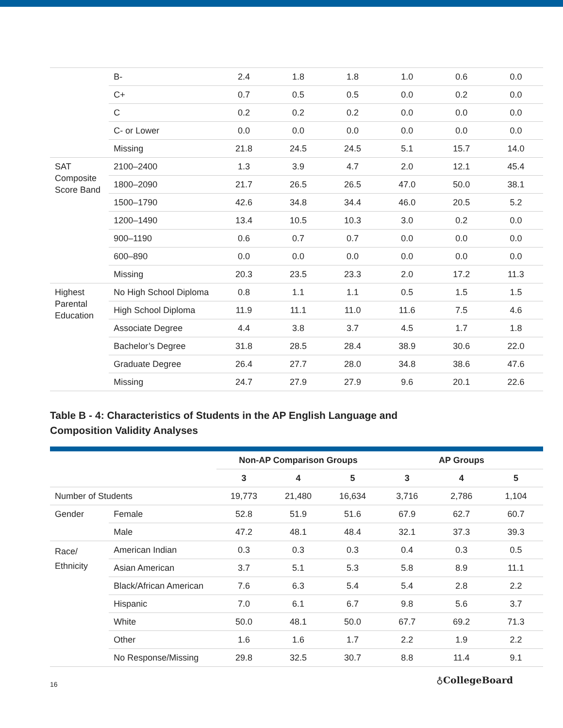| | B- | 2.4 | 1.8 | 1.8 | 1.0 | 0.6 | 0.0 |
| | C+ | 0.7 | 0.5 | 0.5 | 0.0 | 0.2 | 0.0 |
| | C | 0.2 | 0.2 | 0.2 | 0.0 | 0.0 | 0.0 |
| | C- or Lower | 0.0 | 0.0 | 0.0 | 0.0 | 0.0 | 0.0 |
| | Missing | 21.8 | 24.5 | 24.5 | 5.1 | 15.7 | 14.0 |
| SAT Composite Score Band | 2100–2400 | 1.3 | 3.9 | 4.7 | 2.0 | 12.1 | 45.4 |
| | 1800–2090 | 21.7 | 26.5 | 26.5 | 47.0 | 50.0 | 38.1 |
| | 1500–1790 | 42.6 | 34.8 | 34.4 | 46.0 | 20.5 | 5.2 |
| | 1200–1490 | 13.4 | 10.5 | 10.3 | 3.0 | 0.2 | 0.0 |
| | 900–1190 | 0.6 | 0.7 | 0.7 | 0.0 | 0.0 | 0.0 |
| | 600–890 | 0.0 | 0.0 | 0.0 | 0.0 | 0.0 | 0.0 |
| | Missing | 20.3 | 23.5 | 23.3 | 2.0 | 17.2 | 11.3 |
| Highest Parental Education | No High School Diploma | 0.8 | 1.1 | 1.1 | 0.5 | 1.5 | 1.5 |
| | High School Diploma | 11.9 | 11.1 | 11.0 | 11.6 | 7.5 | 4.6 |
| | Associate Degree | 4.4 | 3.8 | 3.7 | 4.5 | 1.7 | 1.8 |
| | Bachelor’s Degree | 31.8 | 28.5 | 28.4 | 38.9 | 30.6 | 22.0 |
| | Graduate Degree | 26.4 | 27.7 | 28.0 | 34.8 | 38.6 | 47.6 |
| | Missing | 24.7 | 27.9 | 27.9 | 9.6 | 20.1 | 22.6 |
Table B - 4: Characteristics of Students in the AP English Language and
Composition Validity Analyses
| | | Non-AP Comparison Groups | | | AP Groups | | |
| --- | --- | --- | --- | --- | --- | --- | --- |
| | | 3 | 4 | 5 | 3 | 4 | 5 |
| Number of Students | | 19,773 | 21,480 | 16,634 | 3,716 | 2,786 | 1,104 |
| Gender | Female | 52.8 | 51.9 | 51.6 | 67.9 | 62.7 | 60.7 |
| | Male | 47.2 | 48.1 | 48.4 | 32.1 | 37.3 | 39.3 |
| Race/ Ethnicity | American Indian | 0.3 | 0.3 | 0.3 | 0.4 | 0.3 | 0.5 |
| | Asian American | 3.7 | 5.1 | 5.3 | 5.8 | 8.9 | 11.1 |
| | Black/African American | 7.6 | 6.3 | 5.4 | 5.4 | 2.8 | 2.2 |
| | Hispanic | 7.0 | 6.1 | 6.7 | 9.8 | 5.6 | 3.7 |
| | White | 50.0 | 48.1 | 50.0 | 67.7 | 69.2 | 71.3 |
| | Other | 1.6 | 1.6 | 1.7 | 2.2 | 1.9 | 2.2 |
| | No Response/Missing | 29.8 | 32.5 | 30.7 | 8.8 | 11.4 | 9.1 |
16 ♁CollegeBoard